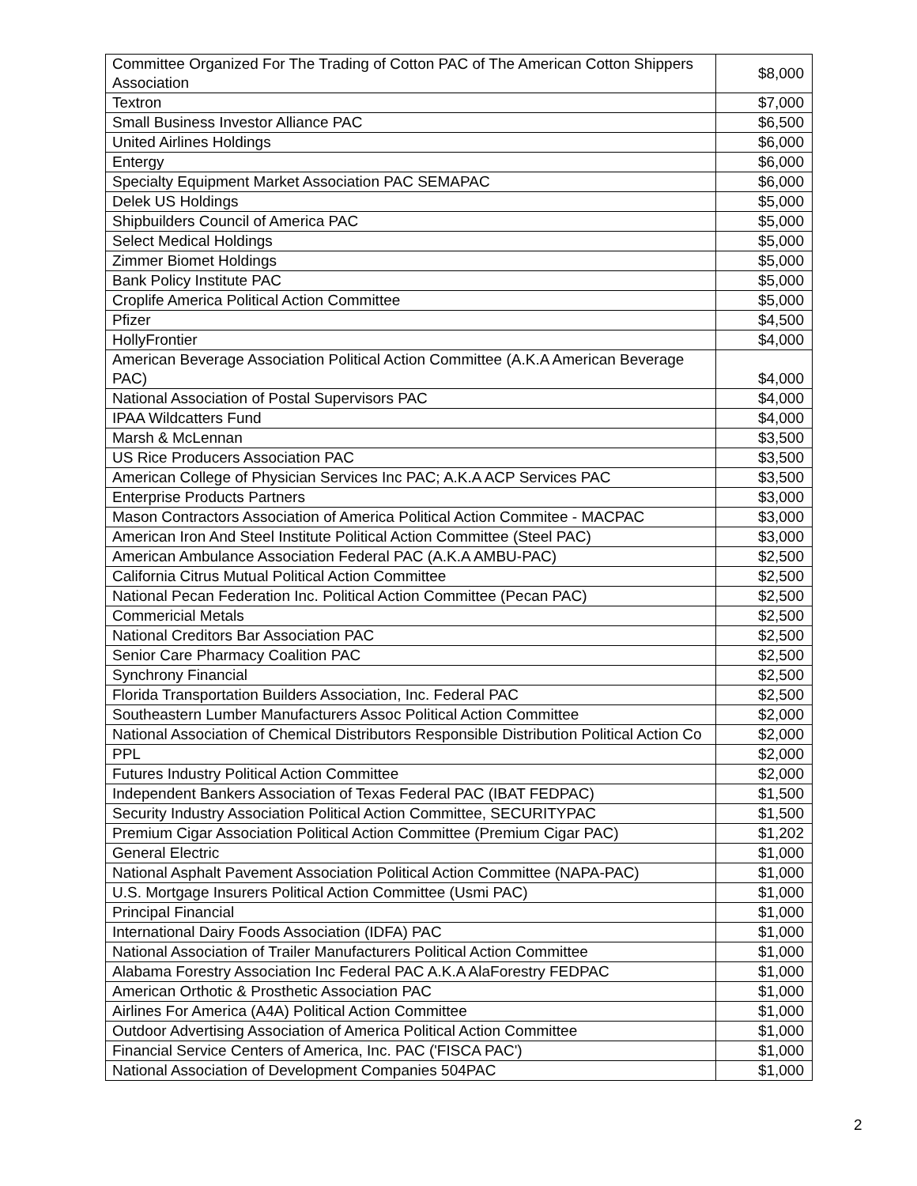| Committee Organized For The Trading of Cotton PAC of The American Cotton Shippers Association | $8,000 |
| Textron | $7,000 |
| Small Business Investor Alliance PAC | $6,500 |
| United Airlines Holdings | $6,000 |
| Entergy | $6,000 |
| Specialty Equipment Market Association PAC SEMAPAC | $6,000 |
| Delek US Holdings | $5,000 |
| Shipbuilders Council of America PAC | $5,000 |
| Select Medical Holdings | $5,000 |
| Zimmer Biomet Holdings | $5,000 |
| Bank Policy Institute PAC | $5,000 |
| Croplife America Political Action Committee | $5,000 |
| Pfizer | $4,500 |
| HollyFrontier | $4,000 |
| American Beverage Association Political Action Committee (A.K.A American Beverage PAC) | $4,000 |
| National Association of Postal Supervisors PAC | $4,000 |
| IPAA Wildcatters Fund | $4,000 |
| Marsh & McLennan | $3,500 |
| US Rice Producers Association PAC | $3,500 |
| American College of Physician Services Inc PAC; A.K.A ACP Services PAC | $3,500 |
| Enterprise Products Partners | $3,000 |
| Mason Contractors Association of America Political Action Commitee - MACPAC | $3,000 |
| American Iron And Steel Institute Political Action Committee (Steel PAC) | $3,000 |
| American Ambulance Association Federal PAC (A.K.A AMBU-PAC) | $2,500 |
| California Citrus Mutual Political Action Committee | $2,500 |
| National Pecan Federation Inc. Political Action Committee (Pecan PAC) | $2,500 |
| Commericial Metals | $2,500 |
| National Creditors Bar Association PAC | $2,500 |
| Senior Care Pharmacy Coalition PAC | $2,500 |
| Synchrony Financial | $2,500 |
| Florida Transportation Builders Association, Inc. Federal PAC | $2,500 |
| Southeastern Lumber Manufacturers Assoc Political Action Committee | $2,000 |
| National Association of Chemical Distributors Responsible Distribution Political Action Co | $2,000 |
| PPL | $2,000 |
| Futures Industry Political Action Committee | $2,000 |
| Independent Bankers Association of Texas Federal PAC (IBAT FEDPAC) | $1,500 |
| Security Industry Association Political Action Committee, SECURITYPAC | $1,500 |
| Premium Cigar Association Political Action Committee (Premium Cigar PAC) | $1,202 |
| General Electric | $1,000 |
| National Asphalt Pavement Association Political Action Committee (NAPA-PAC) | $1,000 |
| U.S. Mortgage Insurers Political Action Committee (Usmi PAC) | $1,000 |
| Principal Financial | $1,000 |
| International Dairy Foods Association (IDFA) PAC | $1,000 |
| National Association of Trailer Manufacturers Political Action Committee | $1,000 |
| Alabama Forestry Association Inc Federal PAC A.K.A AlaForestry FEDPAC | $1,000 |
| American Orthotic & Prosthetic Association PAC | $1,000 |
| Airlines For America (A4A) Political Action Committee | $1,000 |
| Outdoor Advertising Association of America Political Action Committee | $1,000 |
| Financial Service Centers of America, Inc. PAC ('FISCA PAC') | $1,000 |
| National Association of Development Companies 504PAC | $1,000 |
2